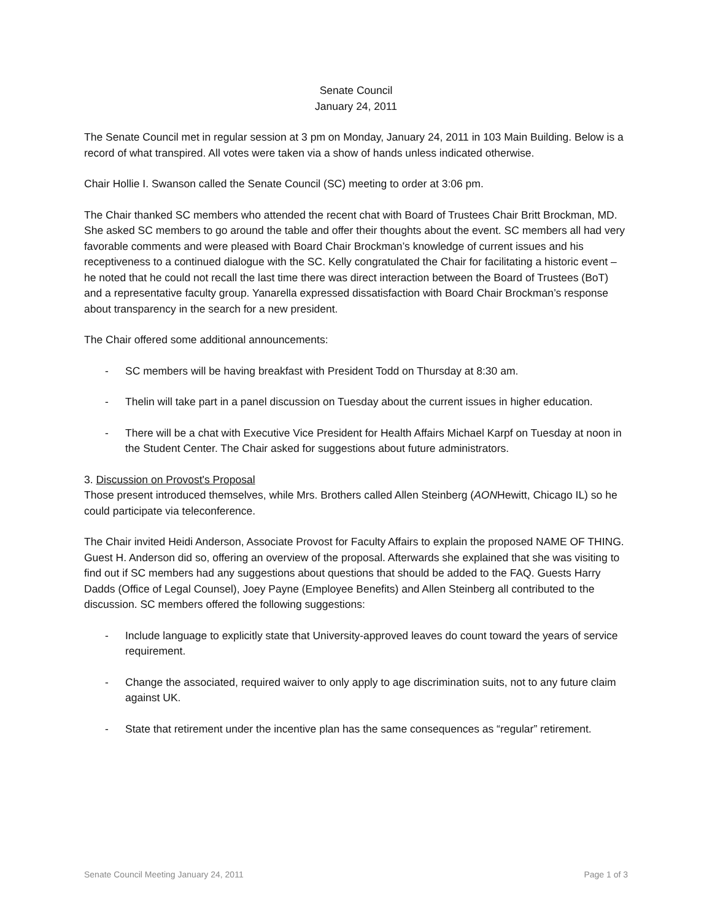Senate Council
January 24, 2011
The Senate Council met in regular session at 3 pm on Monday, January 24, 2011 in 103 Main Building. Below is a record of what transpired. All votes were taken via a show of hands unless indicated otherwise.
Chair Hollie I. Swanson called the Senate Council (SC) meeting to order at 3:06 pm.
The Chair thanked SC members who attended the recent chat with Board of Trustees Chair Britt Brockman, MD. She asked SC members to go around the table and offer their thoughts about the event. SC members all had very favorable comments and were pleased with Board Chair Brockman’s knowledge of current issues and his receptiveness to a continued dialogue with the SC. Kelly congratulated the Chair for facilitating a historic event – he noted that he could not recall the last time there was direct interaction between the Board of Trustees (BoT) and a representative faculty group. Yanarella expressed dissatisfaction with Board Chair Brockman’s response about transparency in the search for a new president.
The Chair offered some additional announcements:
- SC members will be having breakfast with President Todd on Thursday at 8:30 am.
- Thelin will take part in a panel discussion on Tuesday about the current issues in higher education.
- There will be a chat with Executive Vice President for Health Affairs Michael Karpf on Tuesday at noon in the Student Center. The Chair asked for suggestions about future administrators.
3. Discussion on Provost's Proposal
Those present introduced themselves, while Mrs. Brothers called Allen Steinberg (AONHewitt, Chicago IL) so he could participate via teleconference.
The Chair invited Heidi Anderson, Associate Provost for Faculty Affairs to explain the proposed NAME OF THING. Guest H. Anderson did so, offering an overview of the proposal. Afterwards she explained that she was visiting to find out if SC members had any suggestions about questions that should be added to the FAQ. Guests Harry Dadds (Office of Legal Counsel), Joey Payne (Employee Benefits) and Allen Steinberg all contributed to the discussion. SC members offered the following suggestions:
- Include language to explicitly state that University-approved leaves do count toward the years of service requirement.
- Change the associated, required waiver to only apply to age discrimination suits, not to any future claim against UK.
- State that retirement under the incentive plan has the same consequences as “regular” retirement.
Senate Council Meeting January 24, 2011 Page 1 of 3